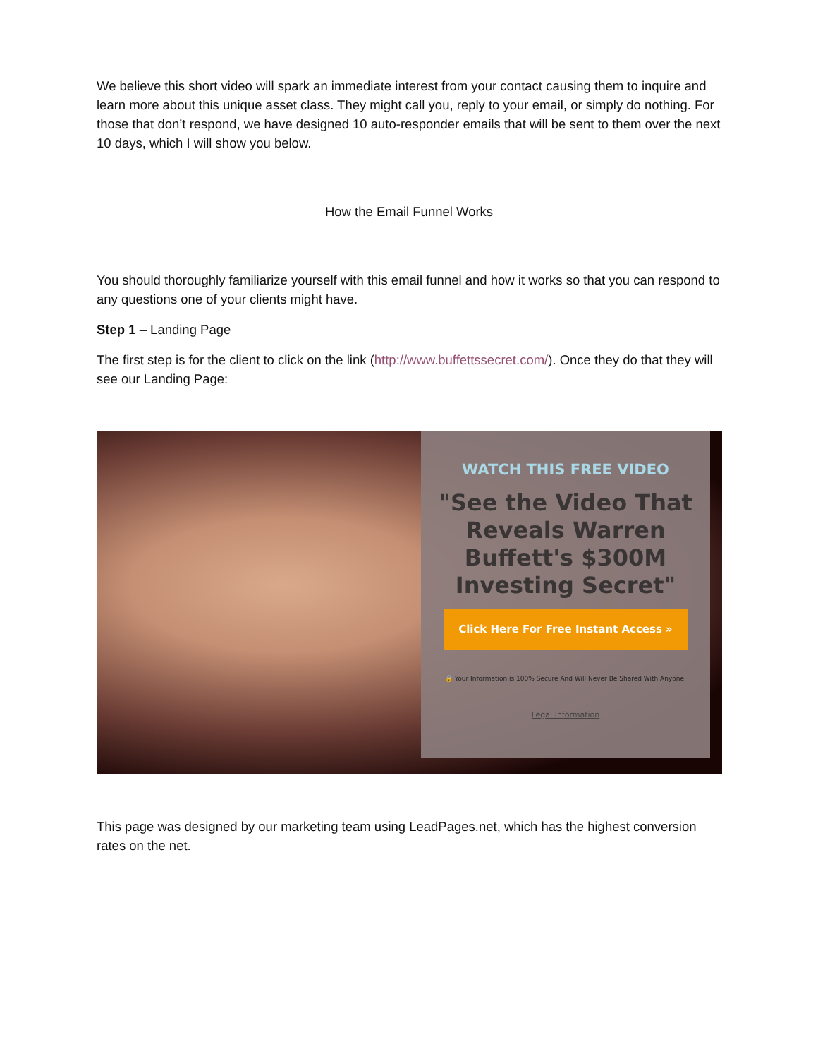We believe this short video will spark an immediate interest from your contact causing them to inquire and learn more about this unique asset class. They might call you, reply to your email, or simply do nothing. For those that don’t respond, we have designed 10 auto-responder emails that will be sent to them over the next 10 days, which I will show you below.
How the Email Funnel Works
You should thoroughly familiarize yourself with this email funnel and how it works so that you can respond to any questions one of your clients might have.
Step 1 – Landing Page
The first step is for the client to click on the link (http://www.buffettssecret.com/). Once they do that they will see our Landing Page:
WATCH THIS FREE VIDEO
"See the Video That Reveals Warren Buffett's $300M Investing Secret"
Click Here For Free Instant Access »
🔒 Your Information is 100% Secure And Will Never Be Shared With Anyone.
Legal Information
This page was designed by our marketing team using LeadPages.net, which has the highest conversion rates on the net.